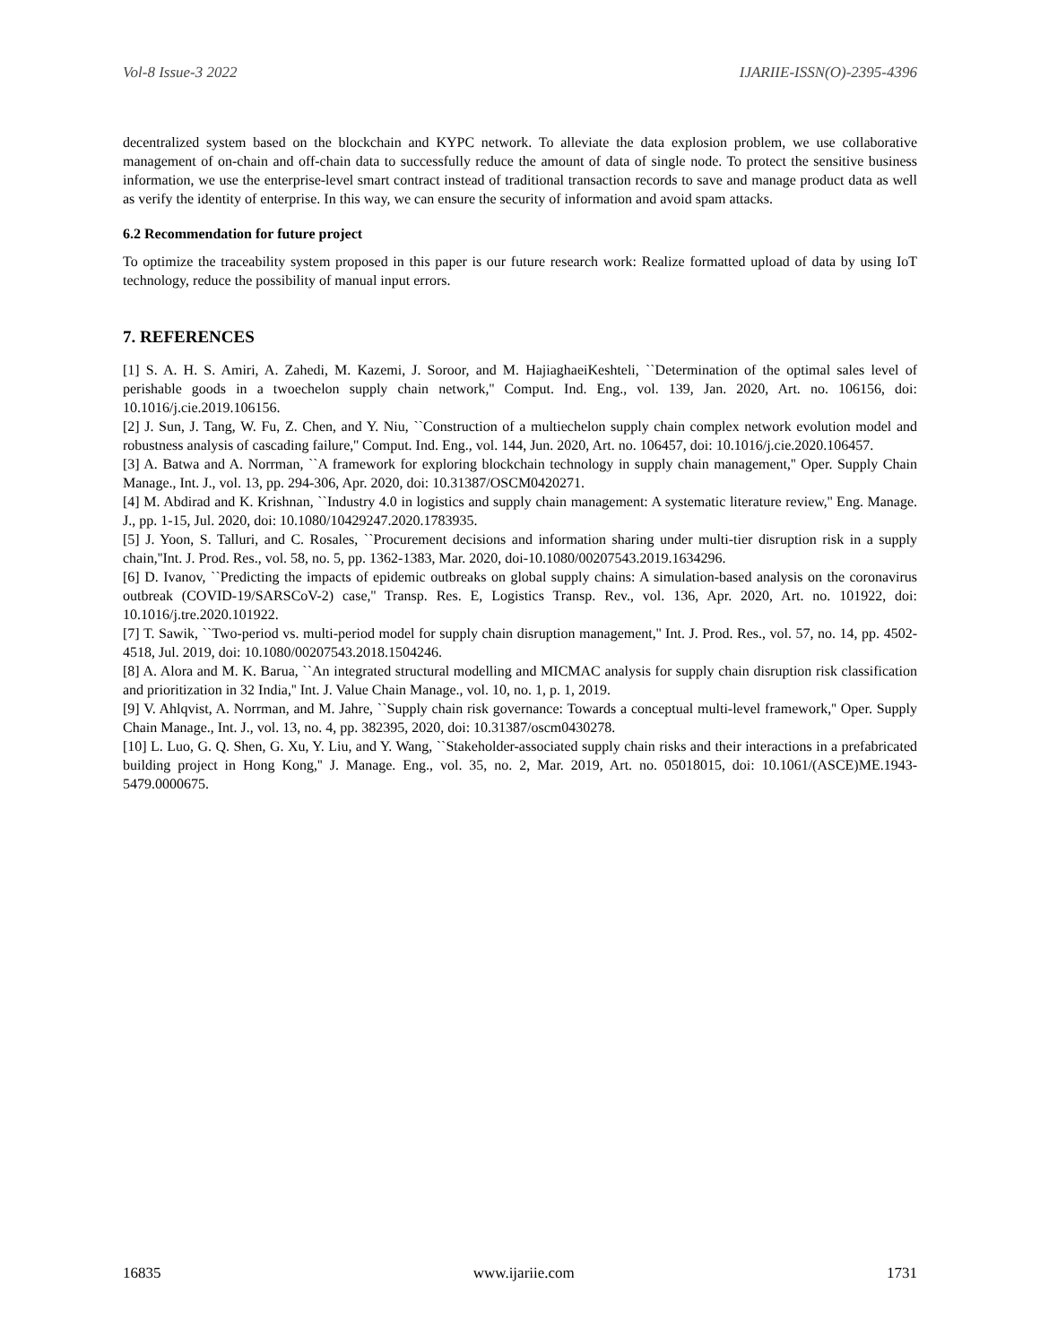Vol-8 Issue-3 2022 IJARIIE-ISSN(O)-2395-4396
decentralized system based on the blockchain and KYPC network. To alleviate the data explosion problem, we use collaborative management of on-chain and off-chain data to successfully reduce the amount of data of single node. To protect the sensitive business information, we use the enterprise-level smart contract instead of traditional transaction records to save and manage product data as well as verify the identity of enterprise. In this way, we can ensure the security of information and avoid spam attacks.
6.2 Recommendation for future project
To optimize the traceability system proposed in this paper is our future research work: Realize formatted upload of data by using IoT technology, reduce the possibility of manual input errors.
7. REFERENCES
[1] S. A. H. S. Amiri, A. Zahedi, M. Kazemi, J. Soroor, and M. HajiaghaeiKeshteli, ``Determination of the optimal sales level of perishable goods in a twoechelon supply chain network,'' Comput. Ind. Eng., vol. 139, Jan. 2020, Art. no. 106156, doi: 10.1016/j.cie.2019.106156.
[2] J. Sun, J. Tang, W. Fu, Z. Chen, and Y. Niu, ``Construction of a multiechelon supply chain complex network evolution model and robustness analysis of cascading failure,'' Comput. Ind. Eng., vol. 144, Jun. 2020, Art. no. 106457, doi: 10.1016/j.cie.2020.106457.
[3] A. Batwa and A. Norrman, ``A framework for exploring blockchain technology in supply chain management,'' Oper. Supply Chain Manage., Int. J., vol. 13, pp. 294-306, Apr. 2020, doi: 10.31387/OSCM0420271.
[4] M. Abdirad and K. Krishnan, ``Industry 4.0 in logistics and supply chain management: A systematic literature review,'' Eng. Manage. J., pp. 1-15, Jul. 2020, doi: 10.1080/10429247.2020.1783935.
[5] J. Yoon, S. Talluri, and C. Rosales, ``Procurement decisions and information sharing under multi-tier disruption risk in a supply chain,''Int. J. Prod. Res., vol. 58, no. 5, pp. 1362-1383, Mar. 2020, doi-10.1080/00207543.2019.1634296.
[6] D. Ivanov, ``Predicting the impacts of epidemic outbreaks on global supply chains: A simulation-based analysis on the coronavirus outbreak (COVID-19/SARSCoV-2) case,'' Transp. Res. E, Logistics Transp. Rev., vol. 136, Apr. 2020, Art. no. 101922, doi: 10.1016/j.tre.2020.101922.
[7] T. Sawik, ``Two-period vs. multi-period model for supply chain disruption management,'' Int. J. Prod. Res., vol. 57, no. 14, pp. 4502-4518, Jul. 2019, doi: 10.1080/00207543.2018.1504246.
[8] A. Alora and M. K. Barua, ``An integrated structural modelling and MICMAC analysis for supply chain disruption risk classification and prioritization in 32 India,'' Int. J. Value Chain Manage., vol. 10, no. 1, p. 1, 2019.
[9] V. Ahlqvist, A. Norrman, and M. Jahre, ``Supply chain risk governance: Towards a conceptual multi-level framework,'' Oper. Supply Chain Manage., Int. J., vol. 13, no. 4, pp. 382395, 2020, doi: 10.31387/oscm0430278.
[10] L. Luo, G. Q. Shen, G. Xu, Y. Liu, and Y. Wang, ``Stakeholder-associated supply chain risks and their interactions in a prefabricated building project in Hong Kong,'' J. Manage. Eng., vol. 35, no. 2, Mar. 2019, Art. no. 05018015, doi: 10.1061/(ASCE)ME.1943-5479.0000675.
16835 www.ijariie.com 1731